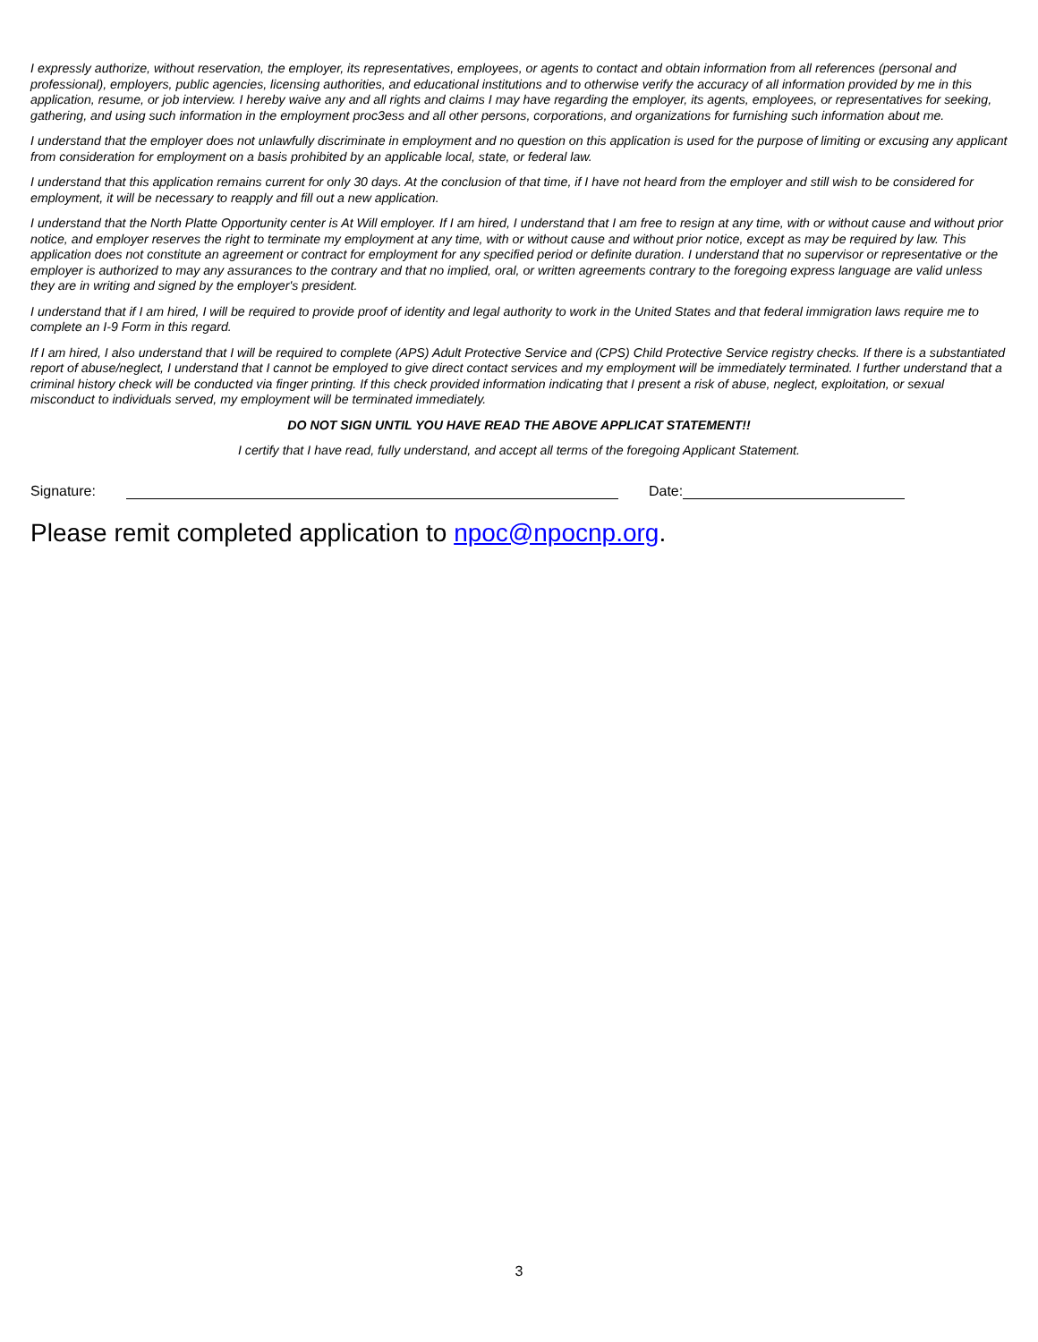I expressly authorize, without reservation, the employer, its representatives, employees, or agents to contact and obtain information from all references (personal and professional), employers, public agencies, licensing authorities, and educational institutions and to otherwise verify the accuracy of all information provided by me in this application, resume, or job interview. I hereby waive any and all rights and claims I may have regarding the employer, its agents, employees, or representatives for seeking, gathering, and using such information in the employment proc3ess and all other persons, corporations, and organizations for furnishing such information about me.
I understand that the employer does not unlawfully discriminate in employment and no question on this application is used for the purpose of limiting or excusing any applicant from consideration for employment on a basis prohibited by an applicable local, state, or federal law.
I understand that this application remains current for only 30 days. At the conclusion of that time, if I have not heard from the employer and still wish to be considered for employment, it will be necessary to reapply and fill out a new application.
I understand that the North Platte Opportunity center is At Will employer. If I am hired, I understand that I am free to resign at any time, with or without cause and without prior notice, and employer reserves the right to terminate my employment at any time, with or without cause and without prior notice, except as may be required by law. This application does not constitute an agreement or contract for employment for any specified period or definite duration. I understand that no supervisor or representative or the employer is authorized to may any assurances to the contrary and that no implied, oral, or written agreements contrary to the foregoing express language are valid unless they are in writing and signed by the employer's president.
I understand that if I am hired, I will be required to provide proof of identity and legal authority to work in the United States and that federal immigration laws require me to complete an I-9 Form in this regard.
If I am hired, I also understand that I will be required to complete (APS) Adult Protective Service and (CPS) Child Protective Service registry checks. If there is a substantiated report of abuse/neglect, I understand that I cannot be employed to give direct contact services and my employment will be immediately terminated. I further understand that a criminal history check will be conducted via finger printing. If this check provided information indicating that I present a risk of abuse, neglect, exploitation, or sexual misconduct to individuals served, my employment will be terminated immediately.
DO NOT SIGN UNTIL YOU HAVE READ THE ABOVE APPLICAT STATEMENT!!
I certify that I have read, fully understand, and accept all terms of the foregoing Applicant Statement.
Signature: Date:
Please remit completed application to npoc@npocnp.org.
3